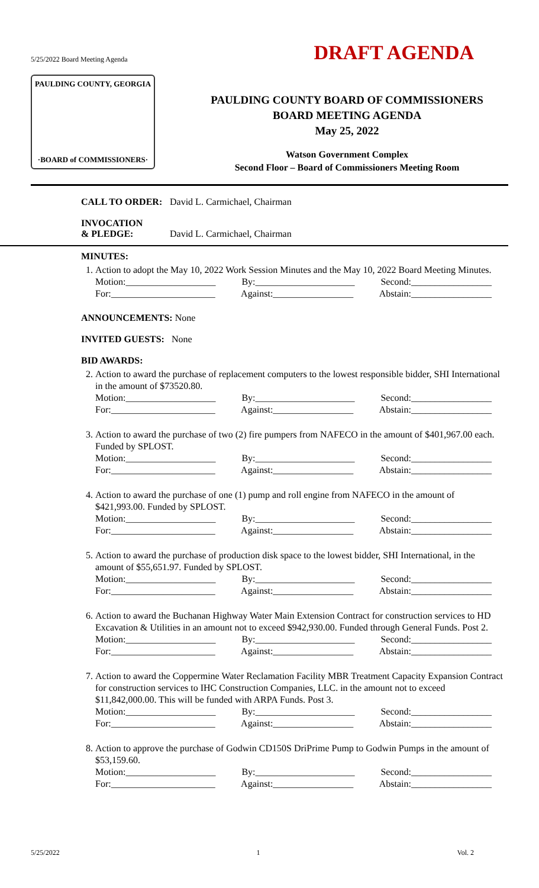5/25/2022 Board Meeting Agenda DRAFT AGENDA
PAULDING COUNTY, GEORGIA
·BOARD of COMMISSIONERS·
PAULDING COUNTY BOARD OF COMMISSIONERS
BOARD MEETING AGENDA
May 25, 2022
Watson Government Complex
Second Floor – Board of Commissioners Meeting Room
CALL TO ORDER: David L. Carmichael, Chairman
INVOCATION
& PLEDGE: David L. Carmichael, Chairman
MINUTES:
1. Action to adopt the May 10, 2022 Work Session Minutes and the May 10, 2022 Board Meeting Minutes.
Motion:___________________ By:_____________________ Second:_________________
For:______________________ Against:_________________ Abstain:_________________
ANNOUNCEMENTS: None
INVITED GUESTS: None
BID AWARDS:
2. Action to award the purchase of replacement computers to the lowest responsible bidder, SHI International in the amount of $73520.80.
Motion:___________________ By:_____________________ Second:_________________
For:______________________ Against:_________________ Abstain:_________________
3. Action to award the purchase of two (2) fire pumpers from NAFECO in the amount of $401,967.00 each. Funded by SPLOST.
Motion:___________________ By:_____________________ Second:_________________
For:______________________ Against:_________________ Abstain:_________________
4. Action to award the purchase of one (1) pump and roll engine from NAFECO in the amount of $421,993.00. Funded by SPLOST.
Motion:___________________ By:_____________________ Second:_________________
For:______________________ Against:_________________ Abstain:_________________
5. Action to award the purchase of production disk space to the lowest bidder, SHI International, in the amount of $55,651.97. Funded by SPLOST.
Motion:___________________ By:_____________________ Second:_________________
For:______________________ Against:_________________ Abstain:_________________
6. Action to award the Buchanan Highway Water Main Extension Contract for construction services to HD Excavation & Utilities in an amount not to exceed $942,930.00. Funded through General Funds. Post 2.
Motion:___________________ By:_____________________ Second:_________________
For:______________________ Against:_________________ Abstain:_________________
7. Action to award the Coppermine Water Reclamation Facility MBR Treatment Capacity Expansion Contract for construction services to IHC Construction Companies, LLC. in the amount not to exceed $11,842,000.00. This will be funded with ARPA Funds. Post 3.
Motion:___________________ By:_____________________ Second:_________________
For:______________________ Against:_________________ Abstain:_________________
8. Action to approve the purchase of Godwin CD150S DriPrime Pump to Godwin Pumps in the amount of $53,159.60.
Motion:___________________ By:_____________________ Second:_________________
For:______________________ Against:_________________ Abstain:_________________
5/25/2022 1 Vol. 2